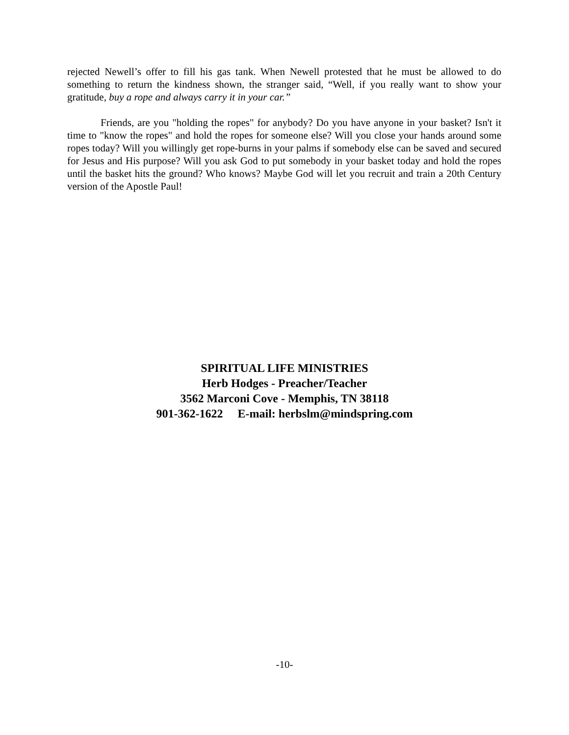rejected Newell’s offer to fill his gas tank. When Newell protested that he must be allowed to do something to return the kindness shown, the stranger said, “Well, if you really want to show your gratitude, buy a rope and always carry it in your car.”
Friends, are you "holding the ropes" for anybody? Do you have anyone in your basket? Isn't it time to "know the ropes" and hold the ropes for someone else? Will you close your hands around some ropes today? Will you willingly get rope-burns in your palms if somebody else can be saved and secured for Jesus and His purpose? Will you ask God to put somebody in your basket today and hold the ropes until the basket hits the ground? Who knows? Maybe God will let you recruit and train a 20th Century version of the Apostle Paul!
SPIRITUAL LIFE MINISTRIES
Herb Hodges - Preacher/Teacher
3562 Marconi Cove - Memphis, TN 38118
901-362-1622 E-mail: herbslm@mindspring.com
-10-